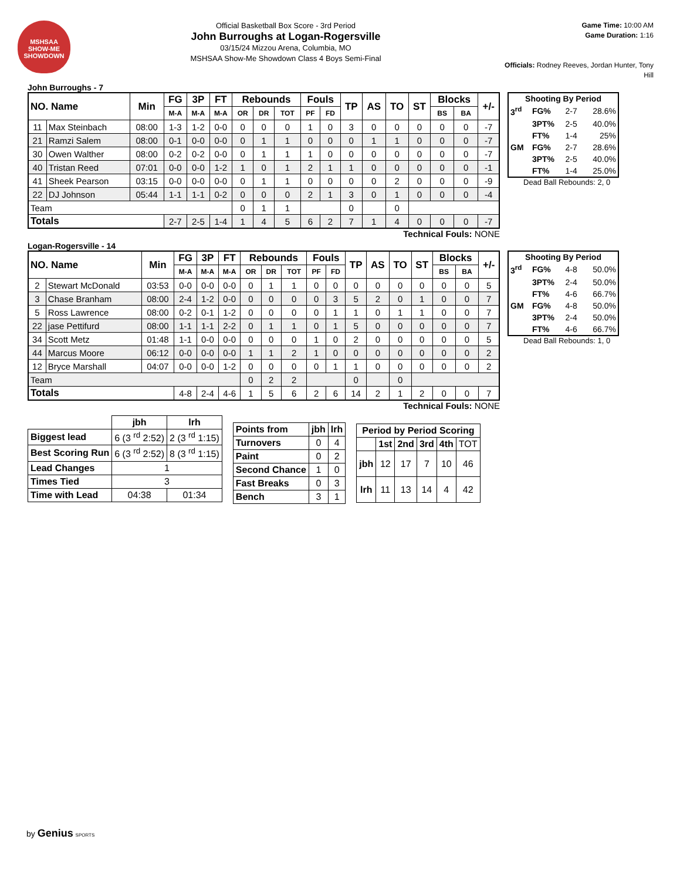MSHSAA
SHOW-ME SHOWDOWN
Official Basketball Box Score - 3rd Period
John Burroughs at Logan-Rogersville
03/15/24 Mizzou Arena, Columbia, MO
MSHSAA Show-Me Showdown Class 4 Boys Semi-Final
Game Time: 10:00 AM
Game Duration: 1:16
Officials: Rodney Reeves, Jordan Hunter, Tony Hill
John Burroughs - 7
| NO. Name | | Min | FG | 3P | FT | Rebounds | | | Fouls | | TP | AS | TO | ST | Blocks | | +/- |
| --- | --- | --- | --- | --- | --- | --- | --- | --- | --- | --- | --- | --- | --- | --- | --- | --- | --- |
| | | | M-A | M-A | M-A | OR | DR | TOT | PF | FD | | | | | BS | BA | |
| 11 | Max Steinbach | 08:00 | 1-3 | 1-2 | 0-0 | 0 | 0 | 0 | 1 | 0 | 3 | 0 | 0 | 0 | 0 | 0 | -7 |
| 21 | Ramzi Salem | 08:00 | 0-1 | 0-0 | 0-0 | 0 | 1 | 1 | 0 | 0 | 0 | 1 | 1 | 0 | 0 | 0 | -7 |
| 30 | Owen Walther | 08:00 | 0-2 | 0-2 | 0-0 | 0 | 1 | 1 | 1 | 0 | 0 | 0 | 0 | 0 | 0 | 0 | -7 |
| 40 | Tristan Reed | 07:01 | 0-0 | 0-0 | 1-2 | 1 | 0 | 1 | 2 | 1 | 1 | 0 | 0 | 0 | 0 | 0 | -1 |
| 41 | Sheek Pearson | 03:15 | 0-0 | 0-0 | 0-0 | 0 | 1 | 1 | 0 | 0 | 0 | 0 | 2 | 0 | 0 | 0 | -9 |
| 22 | DJ Johnson | 05:44 | 1-1 | 1-1 | 0-2 | 0 | 0 | 0 | 2 | 1 | 3 | 0 | 1 | 0 | 0 | 0 | -4 |
| Team | | | | | | 0 | 1 | 1 | | | 0 | | 0 | | | | |
| Totals | | | 2-7 | 2-5 | 1-4 | 1 | 4 | 5 | 6 | 2 | 7 | 1 | 4 | 0 | 0 | 0 | -7 |
| Shooting By Period | | | |
| --- | --- | --- | --- |
| 3<sup>rd</sup> | FG% | 2-7 | 28.6% |
| | 3PT% | 2-5 | 40.0% |
| | FT% | 1-4 | 25% |
| GM | FG% | 2-7 | 28.6% |
| | 3PT% | 2-5 | 40.0% |
| | FT% | 1-4 | 25.0% |
Dead Ball Rebounds: 2, 0
Technical Fouls: NONE
Logan-Rogersville - 14
| NO. Name | | Min | FG | 3P | FT | Rebounds | | | Fouls | | TP | AS | TO | ST | Blocks | | +/- |
| --- | --- | --- | --- | --- | --- | --- | --- | --- | --- | --- | --- | --- | --- | --- | --- | --- | --- |
| | | | M-A | M-A | M-A | OR | DR | TOT | PF | FD | | | | | BS | BA | |
| 2 | Stewart McDonald | 03:53 | 0-0 | 0-0 | 0-0 | 0 | 1 | 1 | 0 | 0 | 0 | 0 | 0 | 0 | 0 | 0 | 5 |
| 3 | Chase Branham | 08:00 | 2-4 | 1-2 | 0-0 | 0 | 0 | 0 | 0 | 3 | 5 | 2 | 0 | 1 | 0 | 0 | 7 |
| 5 | Ross Lawrence | 08:00 | 0-2 | 0-1 | 1-2 | 0 | 0 | 0 | 0 | 1 | 1 | 0 | 1 | 1 | 0 | 0 | 7 |
| 22 | jase Pettifurd | 08:00 | 1-1 | 1-1 | 2-2 | 0 | 1 | 1 | 0 | 1 | 5 | 0 | 0 | 0 | 0 | 0 | 7 |
| 34 | Scott Metz | 01:48 | 1-1 | 0-0 | 0-0 | 0 | 0 | 0 | 1 | 0 | 2 | 0 | 0 | 0 | 0 | 0 | 5 |
| 44 | Marcus Moore | 06:12 | 0-0 | 0-0 | 0-0 | 1 | 1 | 2 | 1 | 0 | 0 | 0 | 0 | 0 | 0 | 0 | 2 |
| 12 | Bryce Marshall | 04:07 | 0-0 | 0-0 | 1-2 | 0 | 0 | 0 | 0 | 1 | 1 | 0 | 0 | 0 | 0 | 0 | 2 |
| Team | | | | | | 0 | 2 | 2 | | | 0 | | 0 | | | | |
| Totals | | | 4-8 | 2-4 | 4-6 | 1 | 5 | 6 | 2 | 6 | 14 | 2 | 1 | 2 | 0 | 0 | 7 |
| Shooting By Period | | | |
| --- | --- | --- | --- |
| 3<sup>rd</sup> | FG% | 4-8 | 50.0% |
| | 3PT% | 2-4 | 50.0% |
| | FT% | 4-6 | 66.7% |
| GM | FG% | 4-8 | 50.0% |
| | 3PT% | 2-4 | 50.0% |
| | FT% | 4-6 | 66.7% |
Dead Ball Rebounds: 1, 0
Technical Fouls: NONE
| | jbh | lrh |
| Biggest lead | 6 (3 <sup>rd</sup> 2:52) | 2 (3 <sup>rd</sup> 1:15) |
| Best Scoring Run | 6 (3 <sup>rd</sup> 2:52) | 8 (3 <sup>rd</sup> 1:15) |
| Lead Changes | 1 | |
| Times Tied | 3 | |
| Time with Lead | 04:38 | 01:34 |
| Points from | jbh | lrh |
| --- | --- | --- |
| Turnovers | 0 | 4 |
| Paint | 0 | 2 |
| Second Chance | 1 | 0 |
| Fast Breaks | 0 | 3 |
| Bench | 3 | 1 |
| Period by Period Scoring | | | | | |
| --- | --- | --- | --- | --- | --- |
| | 1st | 2nd | 3rd | 4th | TOT |
| jbh | 12 | 17 | 7 | 10 | 46 |
| lrh | 11 | 13 | 14 | 4 | 42 |
by Genius SPORTS